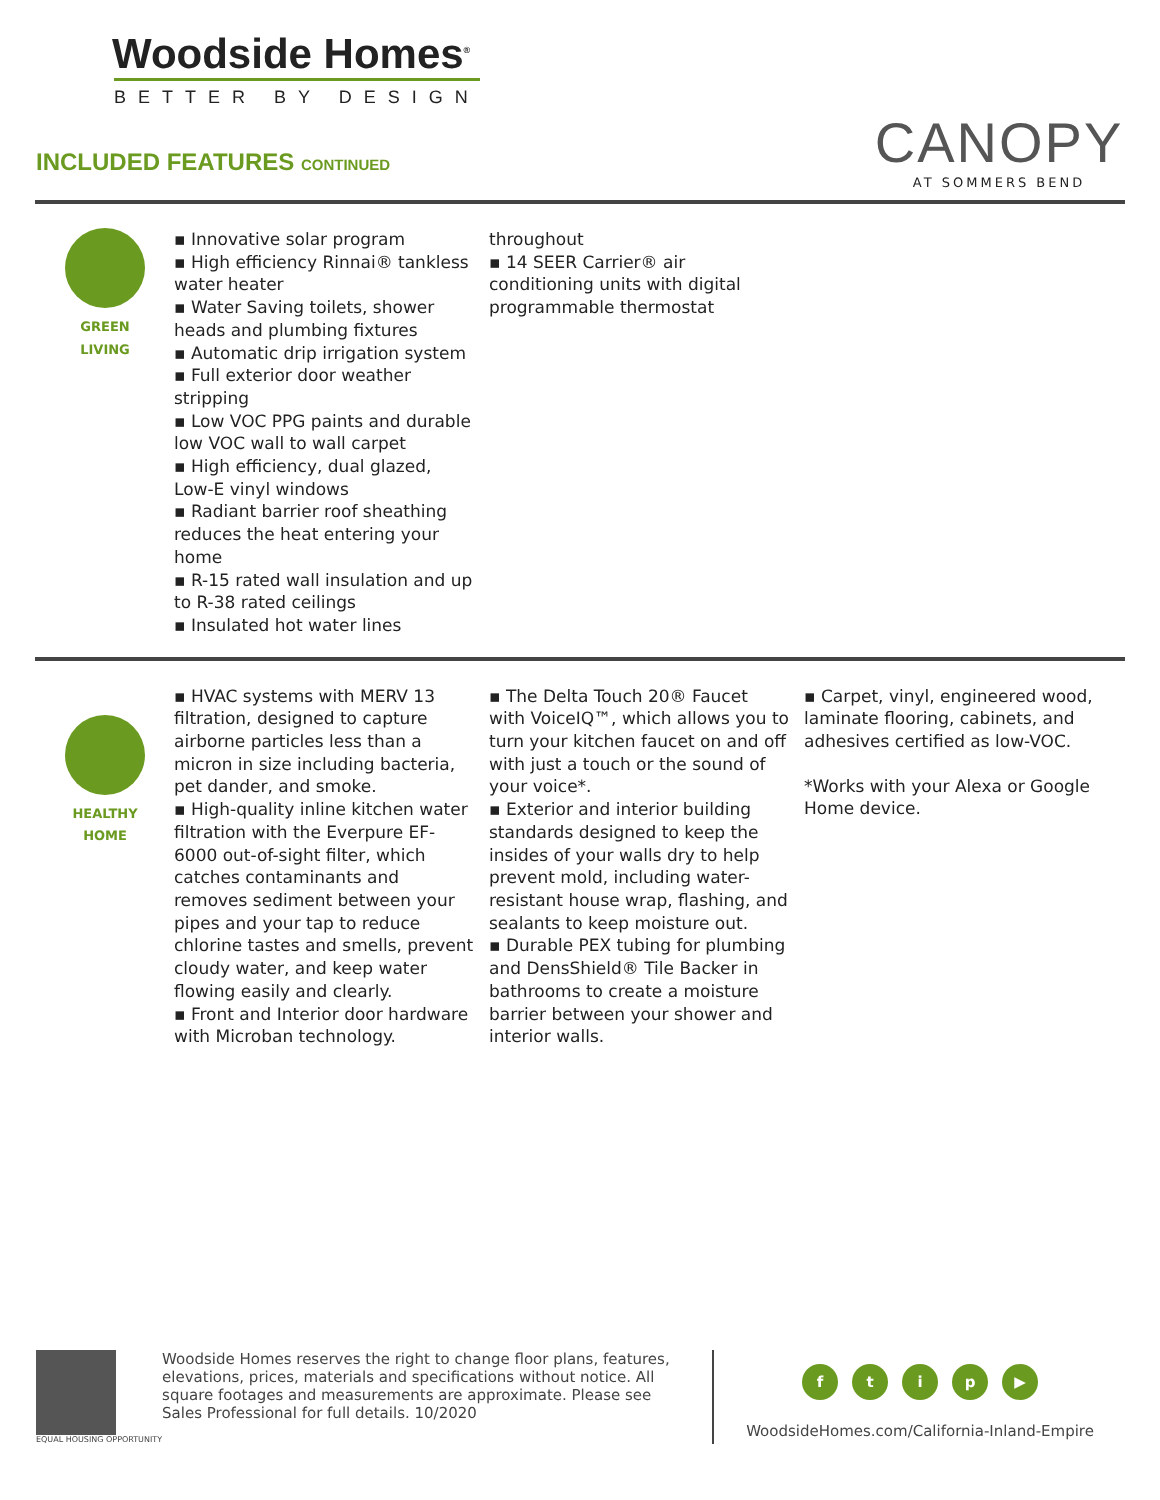Woodside Homes<sup>®</sup>
BETTER BY DESIGN
INCLUDED FEATURES CONTINUED
CANOPY
AT SOMMERS BEND
GREEN
LIVING
▪ Innovative solar program
▪ High efficiency Rinnai® tankless water heater
▪ Water Saving toilets, shower heads and plumbing fixtures
▪ Automatic drip irrigation system
▪ Full exterior door weather stripping
▪ Low VOC PPG paints and durable low VOC wall to wall carpet
▪ High efficiency, dual glazed, Low-E vinyl windows
▪ Radiant barrier roof sheathing reduces the heat entering your home
▪ R-15 rated wall insulation and up to R-38 rated ceilings
▪ Insulated hot water lines
throughout
▪ 14 SEER Carrier® air conditioning units with digital programmable thermostat
HEALTHY
HOME
▪ HVAC systems with MERV 13 filtration, designed to capture airborne particles less than a micron in size including bacteria, pet dander, and smoke.
▪ High-quality inline kitchen water filtration with the Everpure EF-6000 out-of-sight filter, which catches contaminants and removes sediment between your pipes and your tap to reduce chlorine tastes and smells, prevent cloudy water, and keep water flowing easily and clearly.
▪ Front and Interior door hardware with Microban technology.
▪ The Delta Touch 20® Faucet with VoiceIQ™, which allows you to turn your kitchen faucet on and off with just a touch or the sound of your voice*.
▪ Exterior and interior building standards designed to keep the insides of your walls dry to help prevent mold, including water-resistant house wrap, flashing, and sealants to keep moisture out.
▪ Durable PEX tubing for plumbing and DensShield® Tile Backer in bathrooms to create a moisture barrier between your shower and interior walls.
▪ Carpet, vinyl, engineered wood, laminate flooring, cabinets, and adhesives certified as low-VOC.
*Works with your Alexa or Google Home device.
EQUAL HOUSING OPPORTUNITY
Woodside Homes reserves the right to change floor plans, features, elevations, prices, materials and specifications without notice. All square footages and measurements are approximate. Please see Sales Professional for full details. 10/2020
ftip ▶
WoodsideHomes.com/California-Inland-Empire